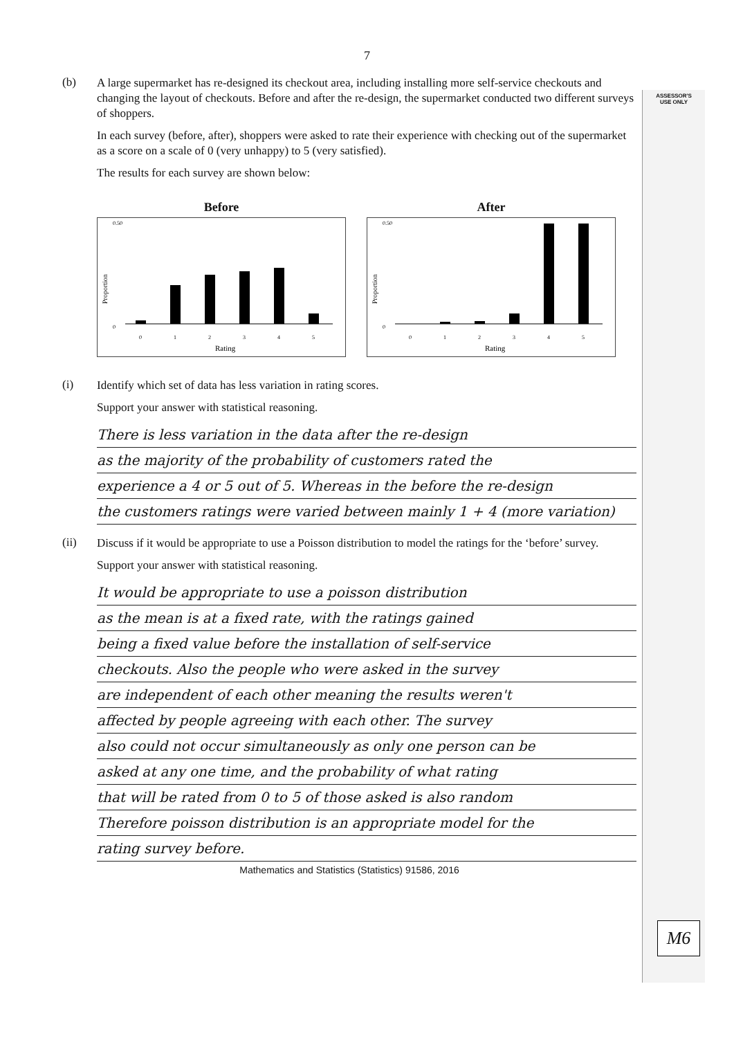ASSESSOR'S
USE ONLY
M6
7
(b)
A large supermarket has re-designed its checkout area, including installing more self-service checkouts and changing the layout of checkouts. Before and after the re-design, the supermarket conducted two different surveys of shoppers.
In each survey (before, after), shoppers were asked to rate their experience with checking out of the supermarket as a score on a scale of 0 (very unhappy) to 5 (very satisfied).
The results for each survey are shown below:
Before
Proportion
0.50
0
0
1
2
3
4
5
Rating
After
Proportion
0.50
0
0
1
2
3
4
5
Rating
(i)
Identify which set of data has less variation in rating scores.
Support your answer with statistical reasoning.
There is less variation in the data after the re-design
as the majority of the probability of customers rated the
experience a 4 or 5 out of 5. Whereas in the before the re-design
the customers ratings were varied between mainly 1 + 4 (more variation)
(ii)
Discuss if it would be appropriate to use a Poisson distribution to model the ratings for the ‘before’ survey.
Support your answer with statistical reasoning.
It would be appropriate to use a poisson distribution
as the mean is at a fixed rate, with the ratings gained
being a fixed value before the installation of self-service
checkouts. Also the people who were asked in the survey
are independent of each other meaning the results weren't
affected by people agreeing with each other. The survey
also could not occur simultaneously as only one person can be
asked at any one time, and the probability of what rating
that will be rated from 0 to 5 of those asked is also random
Therefore poisson distribution is an appropriate model for the
rating survey before.
Mathematics and Statistics (Statistics) 91586, 2016